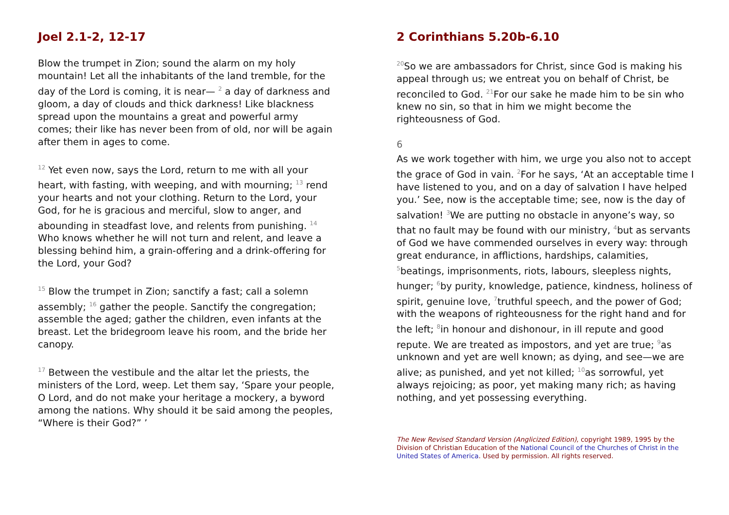Joel 2.1-2, 12-17
Blow the trumpet in Zion; sound the alarm on my holy mountain! Let all the inhabitants of the land tremble, for the day of the Lord is coming, it is near— <sup>2</sup> a day of darkness and gloom, a day of clouds and thick darkness! Like blackness spread upon the mountains a great and powerful army comes; their like has never been from of old, nor will be again after them in ages to come.
<sup>12</sup> Yet even now, says the Lord, return to me with all your heart, with fasting, with weeping, and with mourning; <sup>13</sup> rend your hearts and not your clothing. Return to the Lord, your God, for he is gracious and merciful, slow to anger, and abounding in steadfast love, and relents from punishing. <sup>14</sup> Who knows whether he will not turn and relent, and leave a blessing behind him, a grain-offering and a drink-offering for the Lord, your God?
<sup>15</sup> Blow the trumpet in Zion; sanctify a fast; call a solemn assembly; <sup>16</sup> gather the people. Sanctify the congregation; assemble the aged; gather the children, even infants at the breast. Let the bridegroom leave his room, and the bride her canopy.
<sup>17</sup> Between the vestibule and the altar let the priests, the ministers of the Lord, weep. Let them say, ‘Spare your people, O Lord, and do not make your heritage a mockery, a byword among the nations. Why should it be said among the peoples, “Where is their God?” ’
2 Corinthians 5.20b-6.10
<sup>20</sup> So we are ambassadors for Christ, since God is making his appeal through us; we entreat you on behalf of Christ, be reconciled to God. <sup>21</sup>For our sake he made him to be sin who knew no sin, so that in him we might become the righteousness of God.
6
As we work together with him, we urge you also not to accept the grace of God in vain. <sup>2</sup>For he says, ‘At an acceptable time I have listened to you, and on a day of salvation I have helped you.’ See, now is the acceptable time; see, now is the day of salvation! <sup>3</sup>We are putting no obstacle in anyone’s way, so that no fault may be found with our ministry, <sup>4</sup>but as servants of God we have commended ourselves in every way: through great endurance, in afflictions, hardships, calamities, <sup>5</sup>beatings, imprisonments, riots, labours, sleepless nights, hunger; <sup>6</sup>by purity, knowledge, patience, kindness, holiness of spirit, genuine love, <sup>7</sup>truthful speech, and the power of God; with the weapons of righteousness for the right hand and for the left; <sup>8</sup>in honour and dishonour, in ill repute and good repute. We are treated as impostors, and yet are true; <sup>9</sup>as unknown and yet are well known; as dying, and see—we are alive; as punished, and yet not killed; <sup>10</sup>as sorrowful, yet always rejoicing; as poor, yet making many rich; as having nothing, and yet possessing everything.
The New Revised Standard Version (Anglicized Edition), copyright 1989, 1995 by the Division of Christian Education of the National Council of the Churches of Christ in the United States of America. Used by permission. All rights reserved.